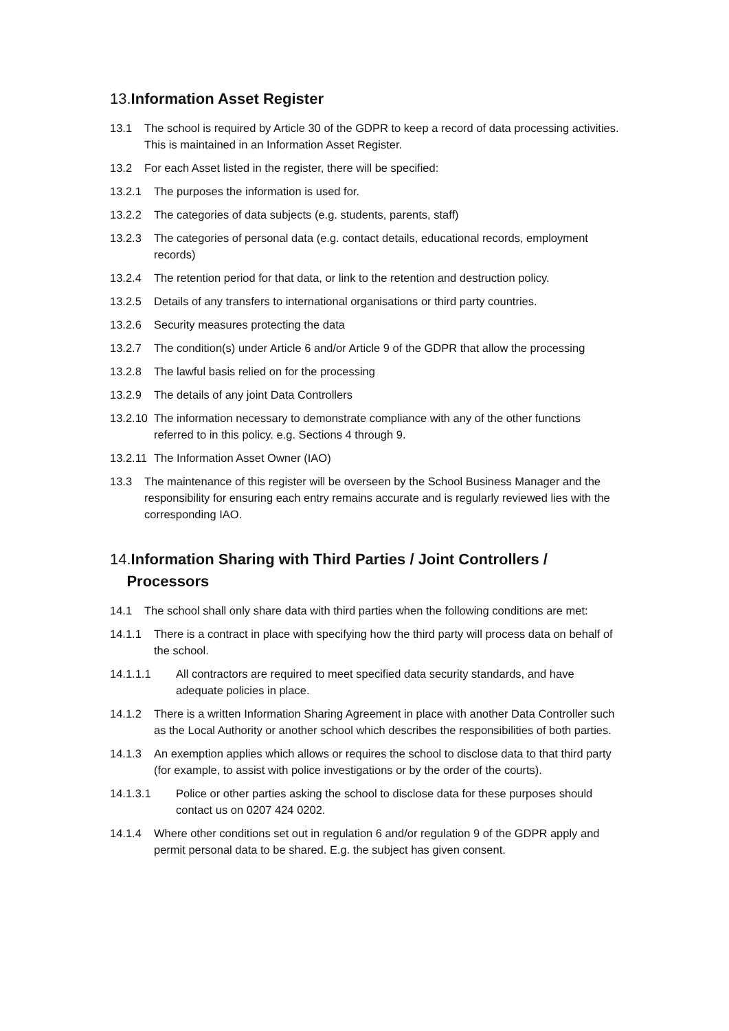13.Information Asset Register
13.1 The school is required by Article 30 of the GDPR to keep a record of data processing activities. This is maintained in an Information Asset Register.
13.2 For each Asset listed in the register, there will be specified:
13.2.1 The purposes the information is used for.
13.2.2 The categories of data subjects (e.g. students, parents, staff)
13.2.3 The categories of personal data (e.g. contact details, educational records, employment records)
13.2.4 The retention period for that data, or link to the retention and destruction policy.
13.2.5 Details of any transfers to international organisations or third party countries.
13.2.6 Security measures protecting the data
13.2.7 The condition(s) under Article 6 and/or Article 9 of the GDPR that allow the processing
13.2.8 The lawful basis relied on for the processing
13.2.9 The details of any joint Data Controllers
13.2.10 The information necessary to demonstrate compliance with any of the other functions referred to in this policy. e.g. Sections 4 through 9.
13.2.11 The Information Asset Owner (IAO)
13.3 The maintenance of this register will be overseen by the School Business Manager and the responsibility for ensuring each entry remains accurate and is regularly reviewed lies with the corresponding IAO.
14.Information Sharing with Third Parties / Joint Controllers /
Processors
14.1 The school shall only share data with third parties when the following conditions are met:
14.1.1 There is a contract in place with specifying how the third party will process data on behalf of the school.
14.1.1.1 All contractors are required to meet specified data security standards, and have adequate policies in place.
14.1.2 There is a written Information Sharing Agreement in place with another Data Controller such as the Local Authority or another school which describes the responsibilities of both parties.
14.1.3 An exemption applies which allows or requires the school to disclose data to that third party (for example, to assist with police investigations or by the order of the courts).
14.1.3.1 Police or other parties asking the school to disclose data for these purposes should contact us on 0207 424 0202.
14.1.4 Where other conditions set out in regulation 6 and/or regulation 9 of the GDPR apply and permit personal data to be shared. E.g. the subject has given consent.